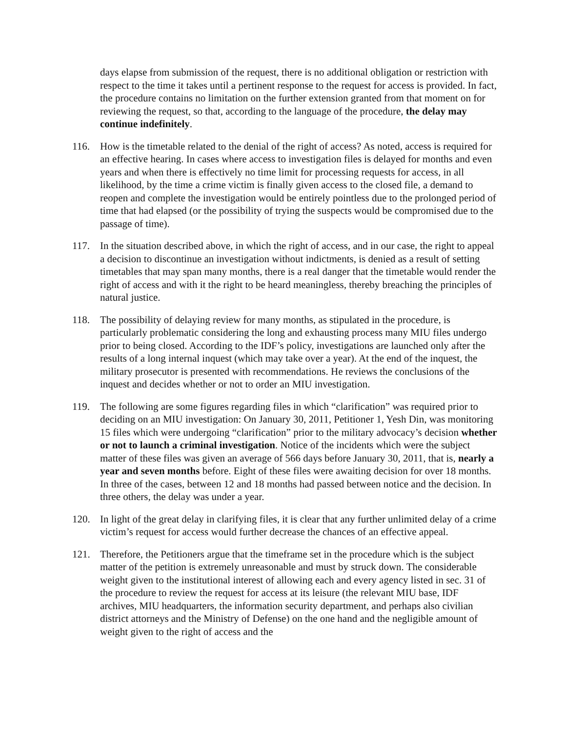days elapse from submission of the request, there is no additional obligation or restriction with respect to the time it takes until a pertinent response to the request for access is provided. In fact, the procedure contains no limitation on the further extension granted from that moment on for reviewing the request, so that, according to the language of the procedure, the delay may continue indefinitely.
116. How is the timetable related to the denial of the right of access? As noted, access is required for an effective hearing. In cases where access to investigation files is delayed for months and even years and when there is effectively no time limit for processing requests for access, in all likelihood, by the time a crime victim is finally given access to the closed file, a demand to reopen and complete the investigation would be entirely pointless due to the prolonged period of time that had elapsed (or the possibility of trying the suspects would be compromised due to the passage of time).
117. In the situation described above, in which the right of access, and in our case, the right to appeal a decision to discontinue an investigation without indictments, is denied as a result of setting timetables that may span many months, there is a real danger that the timetable would render the right of access and with it the right to be heard meaningless, thereby breaching the principles of natural justice.
118. The possibility of delaying review for many months, as stipulated in the procedure, is particularly problematic considering the long and exhausting process many MIU files undergo prior to being closed. According to the IDF’s policy, investigations are launched only after the results of a long internal inquest (which may take over a year). At the end of the inquest, the military prosecutor is presented with recommendations. He reviews the conclusions of the inquest and decides whether or not to order an MIU investigation.
119. The following are some figures regarding files in which “clarification” was required prior to deciding on an MIU investigation: On January 30, 2011, Petitioner 1, Yesh Din, was monitoring 15 files which were undergoing “clarification” prior to the military advocacy’s decision whether or not to launch a criminal investigation. Notice of the incidents which were the subject matter of these files was given an average of 566 days before January 30, 2011, that is, nearly a year and seven months before. Eight of these files were awaiting decision for over 18 months. In three of the cases, between 12 and 18 months had passed between notice and the decision. In three others, the delay was under a year.
120. In light of the great delay in clarifying files, it is clear that any further unlimited delay of a crime victim’s request for access would further decrease the chances of an effective appeal.
121. Therefore, the Petitioners argue that the timeframe set in the procedure which is the subject matter of the petition is extremely unreasonable and must by struck down. The considerable weight given to the institutional interest of allowing each and every agency listed in sec. 31 of the procedure to review the request for access at its leisure (the relevant MIU base, IDF archives, MIU headquarters, the information security department, and perhaps also civilian district attorneys and the Ministry of Defense) on the one hand and the negligible amount of weight given to the right of access and the